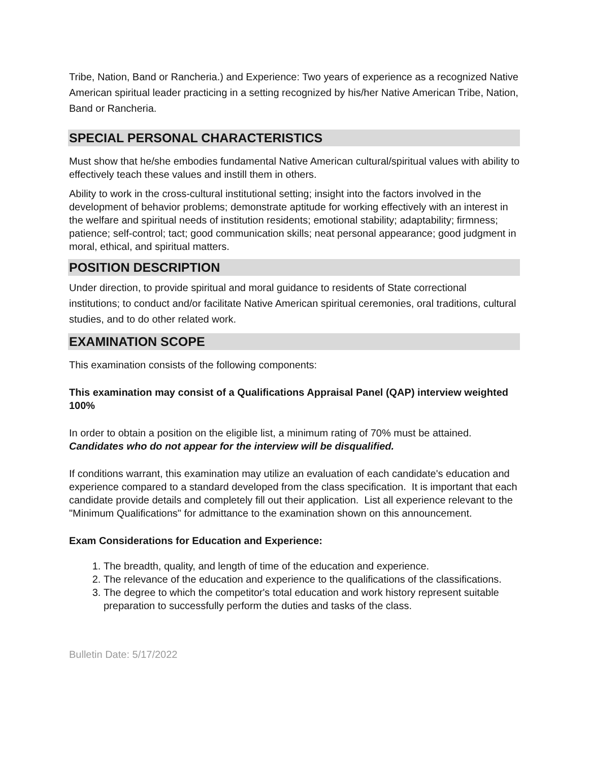Tribe, Nation, Band or Rancheria.) and Experience: Two years of experience as a recognized Native American spiritual leader practicing in a setting recognized by his/her Native American Tribe, Nation, Band or Rancheria.
SPECIAL PERSONAL CHARACTERISTICS
Must show that he/she embodies fundamental Native American cultural/spiritual values with ability to effectively teach these values and instill them in others.
Ability to work in the cross-cultural institutional setting; insight into the factors involved in the development of behavior problems; demonstrate aptitude for working effectively with an interest in the welfare and spiritual needs of institution residents; emotional stability; adaptability; firmness; patience; self-control; tact; good communication skills; neat personal appearance; good judgment in moral, ethical, and spiritual matters.
POSITION DESCRIPTION
Under direction, to provide spiritual and moral guidance to residents of State correctional institutions; to conduct and/or facilitate Native American spiritual ceremonies, oral traditions, cultural studies, and to do other related work.
EXAMINATION SCOPE
This examination consists of the following components:
This examination may consist of a Qualifications Appraisal Panel (QAP) interview weighted 100%
In order to obtain a position on the eligible list, a minimum rating of 70% must be attained. Candidates who do not appear for the interview will be disqualified.
If conditions warrant, this examination may utilize an evaluation of each candidate's education and experience compared to a standard developed from the class specification. It is important that each candidate provide details and completely fill out their application. List all experience relevant to the "Minimum Qualifications" for admittance to the examination shown on this announcement.
Exam Considerations for Education and Experience:
1. The breadth, quality, and length of time of the education and experience.
2. The relevance of the education and experience to the qualifications of the classifications.
3. The degree to which the competitor's total education and work history represent suitable preparation to successfully perform the duties and tasks of the class.
Bulletin Date: 5/17/2022